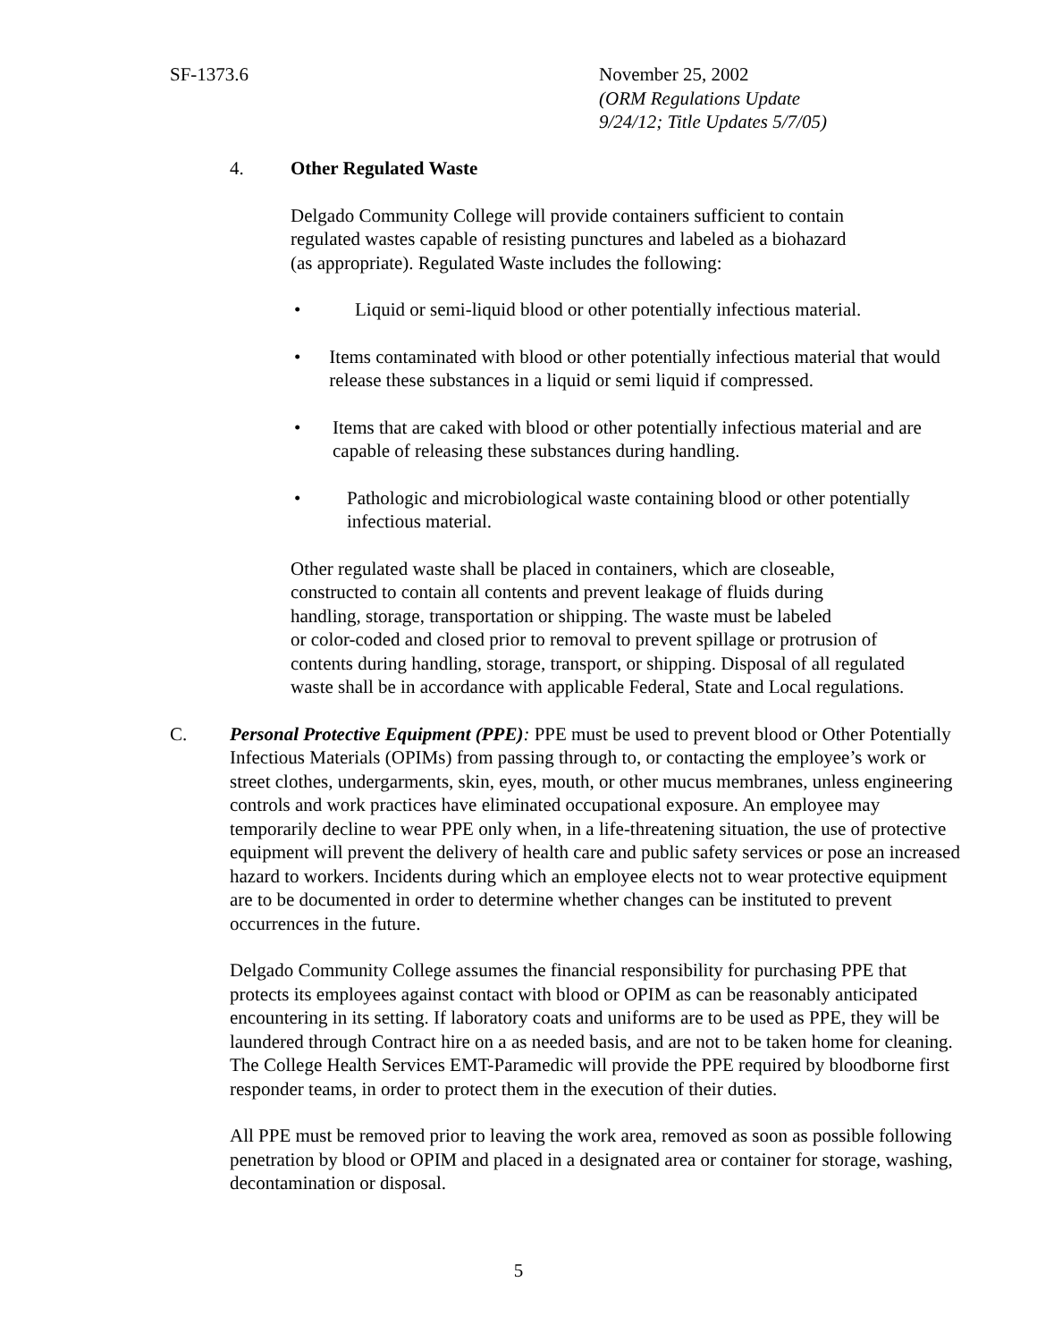SF-1373.6 November 25, 2002
(ORM Regulations Update
9/24/12; Title Updates 5/7/05)
4. Other Regulated Waste
Delgado Community College will provide containers sufficient to contain
regulated wastes capable of resisting punctures and labeled as a biohazard
(as appropriate). Regulated Waste includes the following:
• Liquid or semi-liquid blood or other potentially infectious material.
• Items contaminated with blood or other potentially infectious material that would release these substances in a liquid or semi liquid if compressed.
• Items that are caked with blood or other potentially infectious material and are capable of releasing these substances during handling.
• Pathologic and microbiological waste containing blood or other potentially infectious material.
Other regulated waste shall be placed in containers, which are closeable,
constructed to contain all contents and prevent leakage of fluids during
handling, storage, transportation or shipping. The waste must be labeled
or color-coded and closed prior to removal to prevent spillage or protrusion of
contents during handling, storage, transport, or shipping. Disposal of all regulated
waste shall be in accordance with applicable Federal, State and Local regulations.
C. Personal Protective Equipment (PPE): PPE must be used to prevent blood or Other Potentially Infectious Materials (OPIMs) from passing through to, or contacting the employee’s work or street clothes, undergarments, skin, eyes, mouth, or other mucus membranes, unless engineering controls and work practices have eliminated occupational exposure. An employee may temporarily decline to wear PPE only when, in a life-threatening situation, the use of protective equipment will prevent the delivery of health care and public safety services or pose an increased hazard to workers. Incidents during which an employee elects not to wear protective equipment are to be documented in order to determine whether changes can be instituted to prevent occurrences in the future.
Delgado Community College assumes the financial responsibility for purchasing PPE that protects its employees against contact with blood or OPIM as can be reasonably anticipated encountering in its setting. If laboratory coats and uniforms are to be used as PPE, they will be laundered through Contract hire on a as needed basis, and are not to be taken home for cleaning. The College Health Services EMT-Paramedic will provide the PPE required by bloodborne first responder teams, in order to protect them in the execution of their duties.
All PPE must be removed prior to leaving the work area, removed as soon as possible following penetration by blood or OPIM and placed in a designated area or container for storage, washing, decontamination or disposal.
5